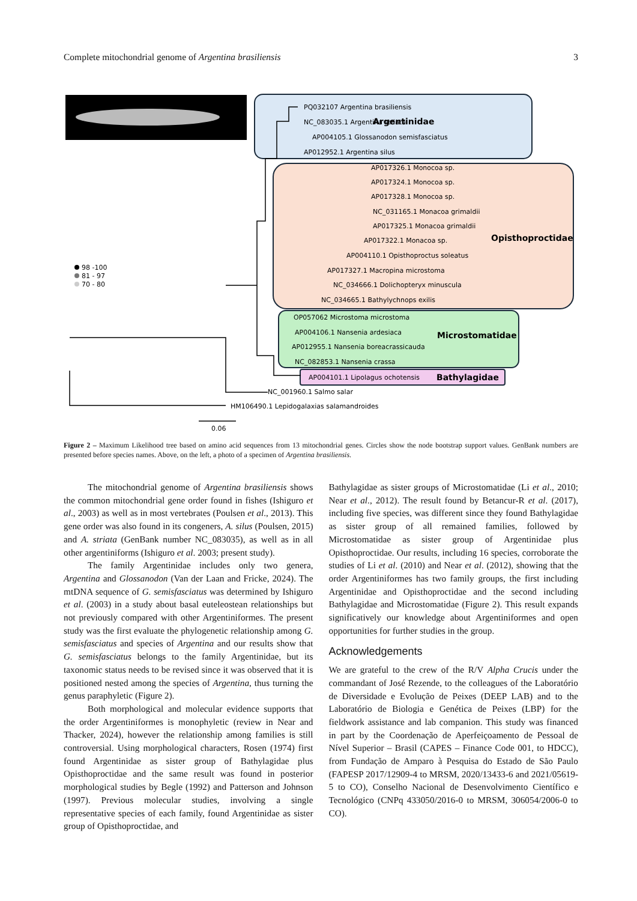Complete mitochondrial genome of Argentina brasiliensis 3
PQ032107 Argentina brasiliensis
NC_083035.1 Argentina striata
AP004105.1 Glossanodon semisfasciatus
AP012952.1 Argentina silus
Argentinidae
AP017326.1 Monocoa sp.
AP017324.1 Monocoa sp.
AP017328.1 Monocoa sp.
NC_031165.1 Monacoa grimaldii
AP017325.1 Monacoa grimaldii
AP017322.1 Monacoa sp.
AP004110.1 Opisthoproctus soleatus
AP017327.1 Macropina microstoma
NC_034666.1 Dolichopteryx minuscula
NC_034665.1 Bathylychnops exilis
Opisthoproctidae
OP057062 Microstoma microstoma
AP004106.1 Nansenia ardesiaca
AP012955.1 Nansenia boreacrassicauda
NC_082853.1 Nansenia crassa
Microstomatidae
AP004101.1 Lipolagus ochotensis
Bathylagidae
NC_001960.1 Salmo salar
HM106490.1 Lepidogalaxias salamandroides
98 -100
81 - 97
70 - 80
0.06
Figure 2 – Maximum Likelihood tree based on amino acid sequences from 13 mitochondrial genes. Circles show the node bootstrap support values. GenBank numbers are presented before species names. Above, on the left, a photo of a specimen of Argentina brasiliensis.
The mitochondrial genome of Argentina brasiliensis shows the common mitochondrial gene order found in fishes (Ishiguro et al., 2003) as well as in most vertebrates (Poulsen et al., 2013). This gene order was also found in its congeners, A. silus (Poulsen, 2015) and A. striata (GenBank number NC_083035), as well as in all other argentiniforms (Ishiguro et al. 2003; present study).
The family Argentinidae includes only two genera, Argentina and Glossanodon (Van der Laan and Fricke, 2024). The mtDNA sequence of G. semisfasciatus was determined by Ishiguro et al. (2003) in a study about basal euteleostean relationships but not previously compared with other Argentiniformes. The present study was the first evaluate the phylogenetic relationship among G. semisfasciatus and species of Argentina and our results show that G. semisfasciatus belongs to the family Argentinidae, but its taxonomic status needs to be revised since it was observed that it is positioned nested among the species of Argentina, thus turning the genus paraphyletic (Figure 2).
Both morphological and molecular evidence supports that the order Argentiniformes is monophyletic (review in Near and Thacker, 2024), however the relationship among families is still controversial. Using morphological characters, Rosen (1974) first found Argentinidae as sister group of Bathylagidae plus Opisthoproctidae and the same result was found in posterior morphological studies by Begle (1992) and Patterson and Johnson (1997). Previous molecular studies, involving a single representative species of each family, found Argentinidae as sister group of Opisthoproctidae, and
Bathylagidae as sister groups of Microstomatidae (Li et al., 2010; Near et al., 2012). The result found by Betancur-R et al. (2017), including five species, was different since they found Bathylagidae as sister group of all remained families, followed by Microstomatidae as sister group of Argentinidae plus Opisthoproctidae. Our results, including 16 species, corroborate the studies of Li et al. (2010) and Near et al. (2012), showing that the order Argentiniformes has two family groups, the first including Argentinidae and Opisthoproctidae and the second including Bathylagidae and Microstomatidae (Figure 2). This result expands significatively our knowledge about Argentiniformes and open opportunities for further studies in the group.
Acknowledgements
We are grateful to the crew of the R/V Alpha Crucis under the commandant of José Rezende, to the colleagues of the Laboratório de Diversidade e Evolução de Peixes (DEEP LAB) and to the Laboratório de Biologia e Genética de Peixes (LBP) for the fieldwork assistance and lab companion. This study was financed in part by the Coordenação de Aperfeiçoamento de Pessoal de Nível Superior – Brasil (CAPES – Finance Code 001, to HDCC), from Fundação de Amparo à Pesquisa do Estado de São Paulo (FAPESP 2017/12909-4 to MRSM, 2020/13433-6 and 2021/05619-5 to CO), Conselho Nacional de Desenvolvimento Científico e Tecnológico (CNPq 433050/2016-0 to MRSM, 306054/2006-0 to CO).